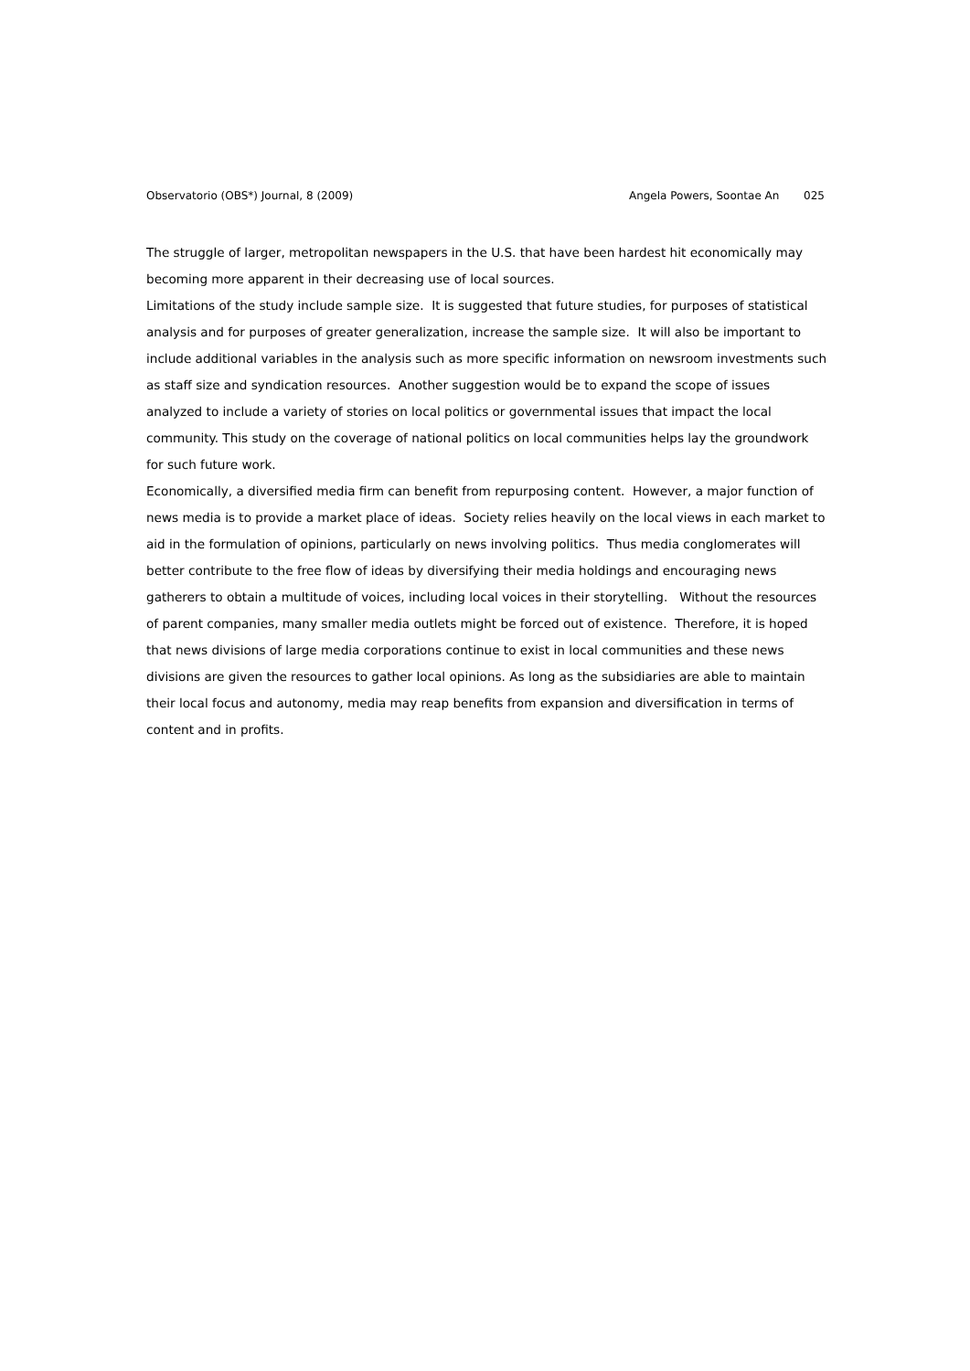Observatorio (OBS*) Journal, 8 (2009) Angela Powers, Soontae An 025
The struggle of larger, metropolitan newspapers in the U.S. that have been hardest hit economically may becoming more apparent in their decreasing use of local sources.
Limitations of the study include sample size. It is suggested that future studies, for purposes of statistical analysis and for purposes of greater generalization, increase the sample size. It will also be important to include additional variables in the analysis such as more specific information on newsroom investments such as staff size and syndication resources. Another suggestion would be to expand the scope of issues analyzed to include a variety of stories on local politics or governmental issues that impact the local community. This study on the coverage of national politics on local communities helps lay the groundwork for such future work.
Economically, a diversified media firm can benefit from repurposing content. However, a major function of news media is to provide a market place of ideas. Society relies heavily on the local views in each market to aid in the formulation of opinions, particularly on news involving politics. Thus media conglomerates will better contribute to the free flow of ideas by diversifying their media holdings and encouraging news gatherers to obtain a multitude of voices, including local voices in their storytelling. Without the resources of parent companies, many smaller media outlets might be forced out of existence. Therefore, it is hoped that news divisions of large media corporations continue to exist in local communities and these news divisions are given the resources to gather local opinions. As long as the subsidiaries are able to maintain their local focus and autonomy, media may reap benefits from expansion and diversification in terms of content and in profits.